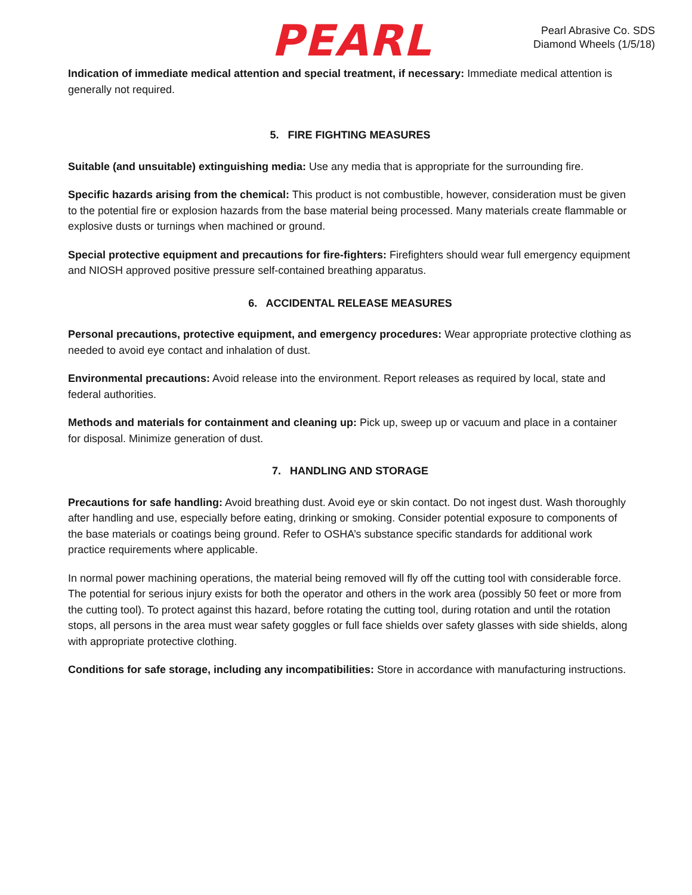PEARL
Pearl Abrasive Co. SDS
Diamond Wheels (1/5/18)
Indication of immediate medical attention and special treatment, if necessary: Immediate medical attention is generally not required.
5. FIRE FIGHTING MEASURES
Suitable (and unsuitable) extinguishing media: Use any media that is appropriate for the surrounding fire.
Specific hazards arising from the chemical: This product is not combustible, however, consideration must be given to the potential fire or explosion hazards from the base material being processed. Many materials create flammable or explosive dusts or turnings when machined or ground.
Special protective equipment and precautions for fire-fighters: Firefighters should wear full emergency equipment and NIOSH approved positive pressure self-contained breathing apparatus.
6. ACCIDENTAL RELEASE MEASURES
Personal precautions, protective equipment, and emergency procedures: Wear appropriate protective clothing as needed to avoid eye contact and inhalation of dust.
Environmental precautions: Avoid release into the environment. Report releases as required by local, state and federal authorities.
Methods and materials for containment and cleaning up: Pick up, sweep up or vacuum and place in a container for disposal. Minimize generation of dust.
7. HANDLING AND STORAGE
Precautions for safe handling: Avoid breathing dust. Avoid eye or skin contact. Do not ingest dust. Wash thoroughly after handling and use, especially before eating, drinking or smoking. Consider potential exposure to components of the base materials or coatings being ground. Refer to OSHA’s substance specific standards for additional work practice requirements where applicable.
In normal power machining operations, the material being removed will fly off the cutting tool with considerable force. The potential for serious injury exists for both the operator and others in the work area (possibly 50 feet or more from the cutting tool). To protect against this hazard, before rotating the cutting tool, during rotation and until the rotation stops, all persons in the area must wear safety goggles or full face shields over safety glasses with side shields, along with appropriate protective clothing.
Conditions for safe storage, including any incompatibilities: Store in accordance with manufacturing instructions.